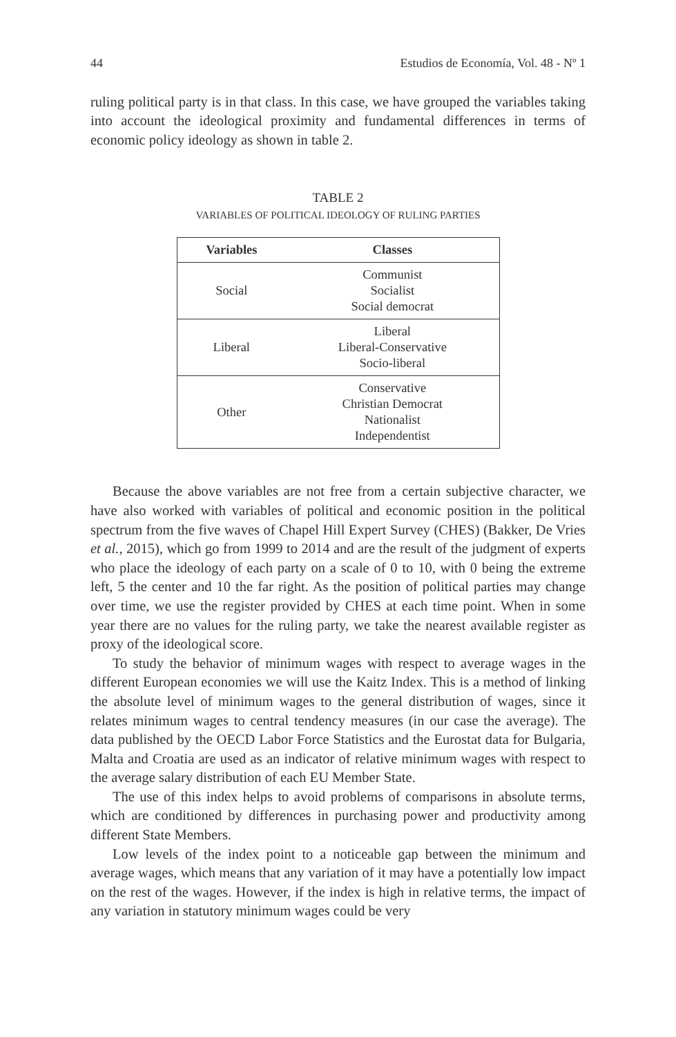44 Estudios de Economía, Vol. 48 - Nº 1
ruling political party is in that class. In this case, we have grouped the variables taking into account the ideological proximity and fundamental differences in terms of economic policy ideology as shown in table 2.
TABLE 2
VARIABLES OF POLITICAL IDEOLOGY OF RULING PARTIES
| Variables | Classes |
| --- | --- |
| Social | Communist Socialist Social democrat |
| Liberal | Liberal Liberal-Conservative Socio-liberal |
| Other | Conservative Christian Democrat Nationalist Independentist |
Because the above variables are not free from a certain subjective character, we have also worked with variables of political and economic position in the political spectrum from the five waves of Chapel Hill Expert Survey (CHES) (Bakker, De Vries et al., 2015), which go from 1999 to 2014 and are the result of the judgment of experts who place the ideology of each party on a scale of 0 to 10, with 0 being the extreme left, 5 the center and 10 the far right. As the position of political parties may change over time, we use the register provided by CHES at each time point. When in some year there are no values for the ruling party, we take the nearest available register as proxy of the ideological score.
To study the behavior of minimum wages with respect to average wages in the different European economies we will use the Kaitz Index. This is a method of linking the absolute level of minimum wages to the general distribution of wages, since it relates minimum wages to central tendency measures (in our case the average). The data published by the OECD Labor Force Statistics and the Eurostat data for Bulgaria, Malta and Croatia are used as an indicator of relative minimum wages with respect to the average salary distribution of each EU Member State.
The use of this index helps to avoid problems of comparisons in absolute terms, which are conditioned by differences in purchasing power and productivity among different State Members.
Low levels of the index point to a noticeable gap between the minimum and average wages, which means that any variation of it may have a potentially low impact on the rest of the wages. However, if the index is high in relative terms, the impact of any variation in statutory minimum wages could be very